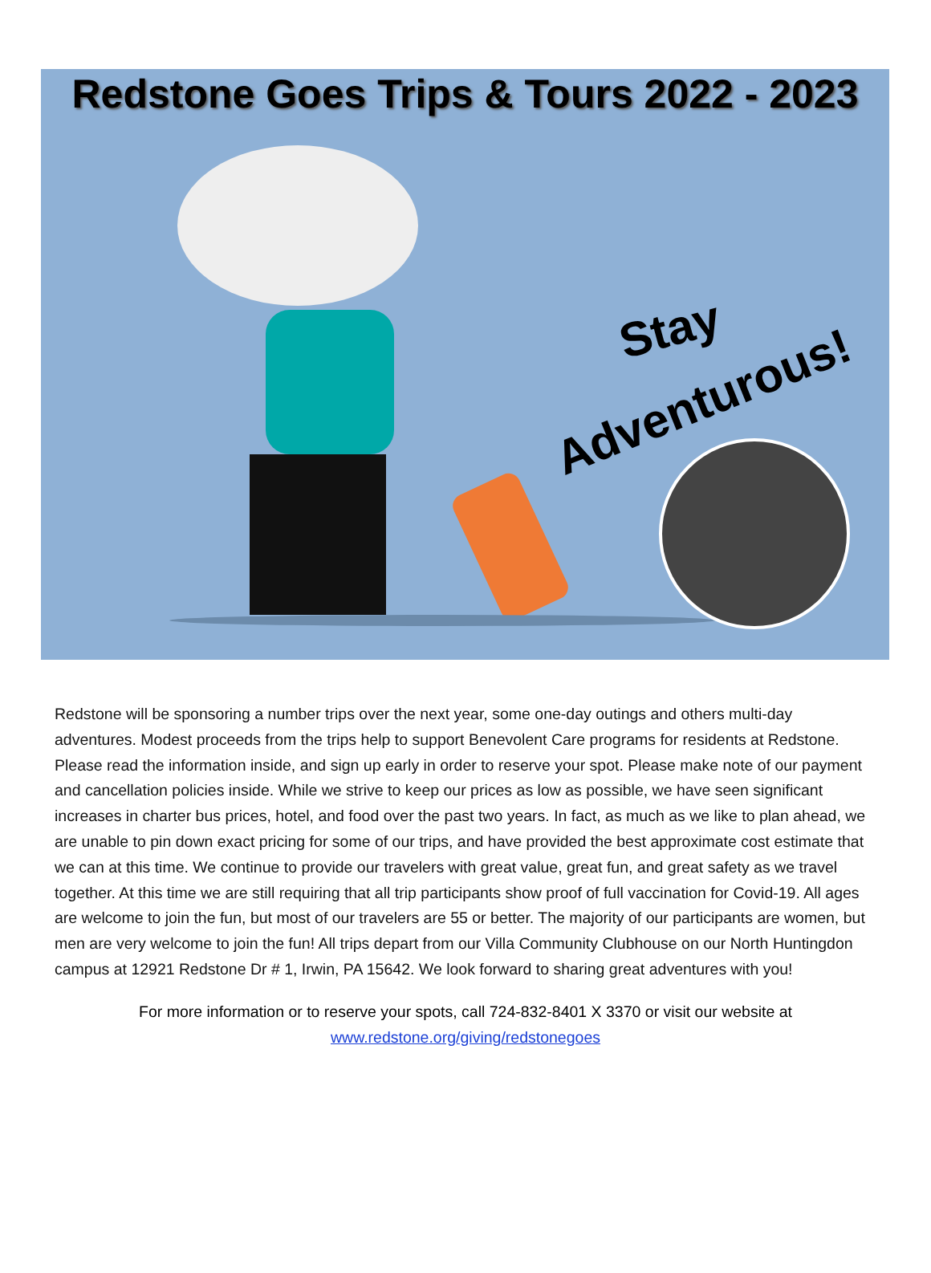Redstone Goes Trips & Tours 2022 - 2023
Stay
Adventurous!
Redstone will be sponsoring a number trips over the next year, some one-day outings and others multi-day adventures. Modest proceeds from the trips help to support Benevolent Care programs for residents at Redstone. Please read the information inside, and sign up early in order to reserve your spot. Please make note of our payment and cancellation policies inside. While we strive to keep our prices as low as possible, we have seen significant increases in charter bus prices, hotel, and food over the past two years. In fact, as much as we like to plan ahead, we are unable to pin down exact pricing for some of our trips, and have provided the best approximate cost estimate that we can at this time. We continue to provide our travelers with great value, great fun, and great safety as we travel together. At this time we are still requiring that all trip participants show proof of full vaccination for Covid-19. All ages are welcome to join the fun, but most of our travelers are 55 or better. The majority of our participants are women, but men are very welcome to join the fun! All trips depart from our Villa Community Clubhouse on our North Huntingdon campus at 12921 Redstone Dr # 1, Irwin, PA 15642. We look forward to sharing great adventures with you!
For more information or to reserve your spots, call 724-832-8401 X 3370 or visit our website at
www.redstone.org/giving/redstonegoes